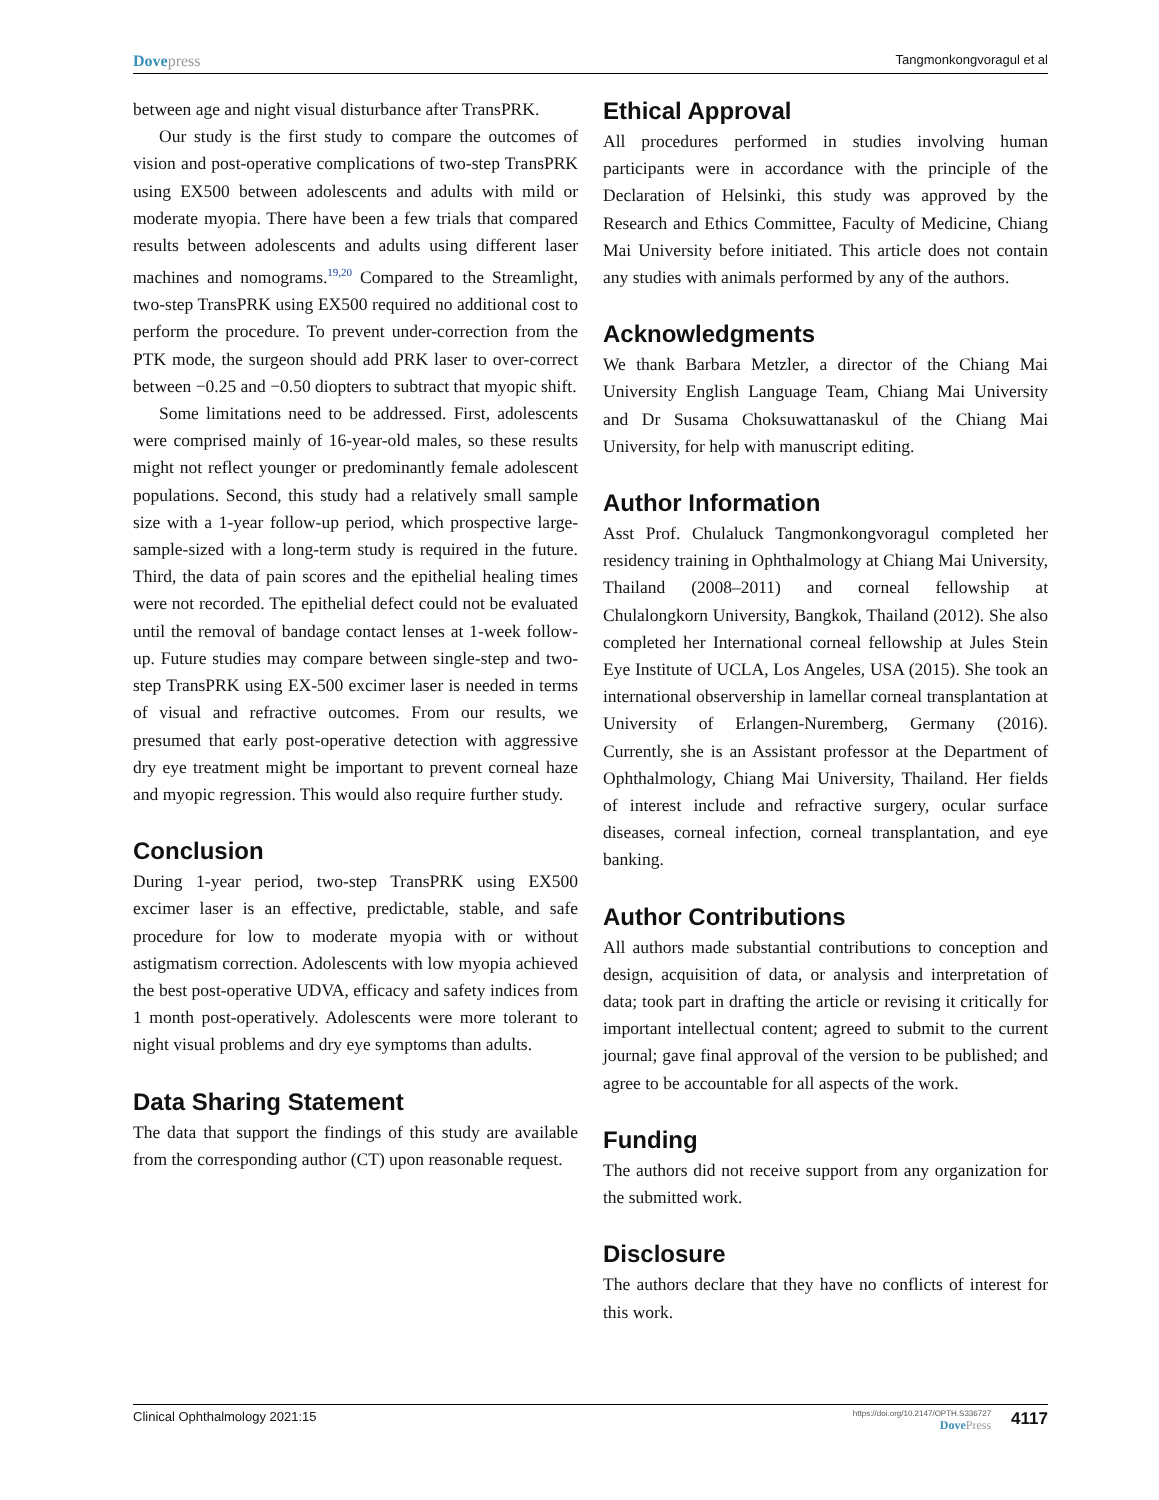Dovepress
Tangmonkongvoragul et al
between age and night visual disturbance after TransPRK.
Our study is the first study to compare the outcomes of vision and post-operative complications of two-step TransPRK using EX500 between adolescents and adults with mild or moderate myopia. There have been a few trials that compared results between adolescents and adults using different laser machines and nomograms.<sup>19,20</sup> Compared to the Streamlight, two-step TransPRK using EX500 required no additional cost to perform the procedure. To prevent under-correction from the PTK mode, the surgeon should add PRK laser to over-correct between −0.25 and −0.50 diopters to subtract that myopic shift.
Some limitations need to be addressed. First, adolescents were comprised mainly of 16-year-old males, so these results might not reflect younger or predominantly female adolescent populations. Second, this study had a relatively small sample size with a 1-year follow-up period, which prospective large-sample-sized with a long-term study is required in the future. Third, the data of pain scores and the epithelial healing times were not recorded. The epithelial defect could not be evaluated until the removal of bandage contact lenses at 1-week follow-up. Future studies may compare between single-step and two-step TransPRK using EX-500 excimer laser is needed in terms of visual and refractive outcomes. From our results, we presumed that early post-operative detection with aggressive dry eye treatment might be important to prevent corneal haze and myopic regression. This would also require further study.
Conclusion
During 1-year period, two-step TransPRK using EX500 excimer laser is an effective, predictable, stable, and safe procedure for low to moderate myopia with or without astigmatism correction. Adolescents with low myopia achieved the best post-operative UDVA, efficacy and safety indices from 1 month post-operatively. Adolescents were more tolerant to night visual problems and dry eye symptoms than adults.
Data Sharing Statement
The data that support the findings of this study are available from the corresponding author (CT) upon reasonable request.
Ethical Approval
All procedures performed in studies involving human participants were in accordance with the principle of the Declaration of Helsinki, this study was approved by the Research and Ethics Committee, Faculty of Medicine, Chiang Mai University before initiated. This article does not contain any studies with animals performed by any of the authors.
Acknowledgments
We thank Barbara Metzler, a director of the Chiang Mai University English Language Team, Chiang Mai University and Dr Susama Choksuwattanaskul of the Chiang Mai University, for help with manuscript editing.
Author Information
Asst Prof. Chulaluck Tangmonkongvoragul completed her residency training in Ophthalmology at Chiang Mai University, Thailand (2008–2011) and corneal fellowship at Chulalongkorn University, Bangkok, Thailand (2012). She also completed her International corneal fellowship at Jules Stein Eye Institute of UCLA, Los Angeles, USA (2015). She took an international observership in lamellar corneal transplantation at University of Erlangen-Nuremberg, Germany (2016). Currently, she is an Assistant professor at the Department of Ophthalmology, Chiang Mai University, Thailand. Her fields of interest include and refractive surgery, ocular surface diseases, corneal infection, corneal transplantation, and eye banking.
Author Contributions
All authors made substantial contributions to conception and design, acquisition of data, or analysis and interpretation of data; took part in drafting the article or revising it critically for important intellectual content; agreed to submit to the current journal; gave final approval of the version to be published; and agree to be accountable for all aspects of the work.
Funding
The authors did not receive support from any organization for the submitted work.
Disclosure
The authors declare that they have no conflicts of interest for this work.
Clinical Ophthalmology 2021:15
https://doi.org/10.2147/OPTH.S336727
DovePress
4117